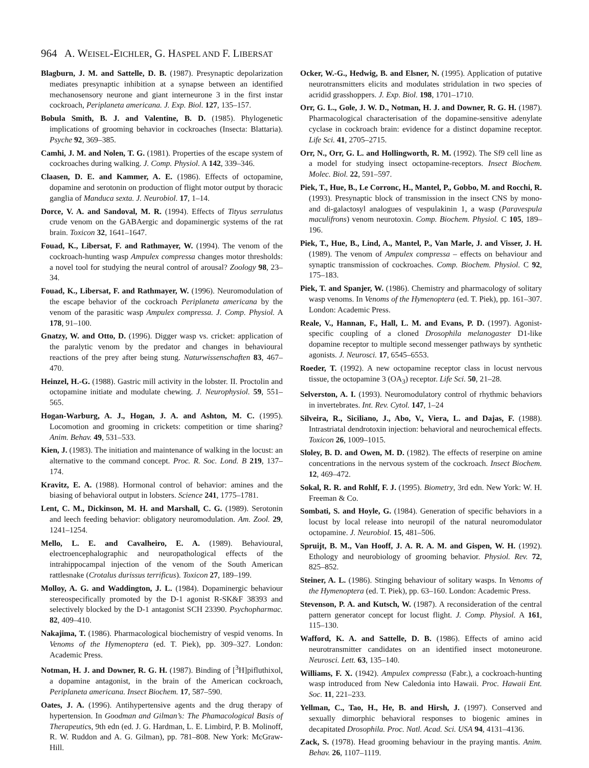964 A. WEISEL-EICHLER, G. HASPEL AND F. LIBERSAT
Blagburn, J. M. and Sattelle, D. B. (1987). Presynaptic depolarization mediates presynaptic inhibition at a synapse between an identified mechanosensory neurone and giant interneurone 3 in the first instar cockroach, Periplaneta americana. J. Exp. Biol. 127, 135–157.
Bobula Smith, B. J. and Valentine, B. D. (1985). Phylogenetic implications of grooming behavior in cockroaches (Insecta: Blattaria). Psyche 92, 369–385.
Camhi, J. M. and Nolen, T. G. (1981). Properties of the escape system of cockroaches during walking. J. Comp. Physiol. A 142, 339–346.
Claasen, D. E. and Kammer, A. E. (1986). Effects of octopamine, dopamine and serotonin on production of flight motor output by thoracic ganglia of Manduca sexta. J. Neurobiol. 17, 1–14.
Dorce, V. A. and Sandoval, M. R. (1994). Effects of Tityus serrulatus crude venom on the GABAergic and dopaminergic systems of the rat brain. Toxicon 32, 1641–1647.
Fouad, K., Libersat, F. and Rathmayer, W. (1994). The venom of the cockroach-hunting wasp Ampulex compressa changes motor thresholds: a novel tool for studying the neural control of arousal? Zoology 98, 23–34.
Fouad, K., Libersat, F. and Rathmayer, W. (1996). Neuromodulation of the escape behavior of the cockroach Periplaneta americana by the venom of the parasitic wasp Ampulex compressa. J. Comp. Physiol. A 178, 91–100.
Gnatzy, W. and Otto, D. (1996). Digger wasp vs. cricket: application of the paralytic venom by the predator and changes in behavioural reactions of the prey after being stung. Naturwissenschaften 83, 467–470.
Heinzel, H.-G. (1988). Gastric mill activity in the lobster. II. Proctolin and octopamine initiate and modulate chewing. J. Neurophysiol. 59, 551–565.
Hogan-Warburg, A. J., Hogan, J. A. and Ashton, M. C. (1995). Locomotion and grooming in crickets: competition or time sharing? Anim. Behav. 49, 531–533.
Kien, J. (1983). The initiation and maintenance of walking in the locust: an alternative to the command concept. Proc. R. Soc. Lond. B 219, 137–174.
Kravitz, E. A. (1988). Hormonal control of behavior: amines and the biasing of behavioral output in lobsters. Science 241, 1775–1781.
Lent, C. M., Dickinson, M. H. and Marshall, C. G. (1989). Serotonin and leech feeding behavior: obligatory neuromodulation. Am. Zool. 29, 1241–1254.
Mello, L. E. and Cavalheiro, E. A. (1989). Behavioural, electroencephalographic and neuropathological effects of the intrahippocampal injection of the venom of the South American rattlesnake (Crotalus durissus terrificus). Toxicon 27, 189–199.
Molloy, A. G. and Waddington, J. L. (1984). Dopaminergic behaviour stereospecifically promoted by the D-1 agonist R-SK&F 38393 and selectively blocked by the D-1 antagonist SCH 23390. Psychopharmac. 82, 409–410.
Nakajima, T. (1986). Pharmacological biochemistry of vespid venoms. In Venoms of the Hymenoptera (ed. T. Piek), pp. 309–327. London: Academic Press.
Notman, H. J. and Downer, R. G. H. (1987). Binding of [<sup>3</sup>H]pifluthixol, a dopamine antagonist, in the brain of the American cockroach, Periplaneta americana. Insect Biochem. 17, 587–590.
Oates, J. A. (1996). Antihypertensive agents and the drug therapy of hypertension. In Goodman and Gilman’s: The Phamacological Basis of Therapeutics, 9th edn (ed. J. G. Hardman, L. E. Limbird, P. B. Molinoff, R. W. Ruddon and A. G. Gilman), pp. 781–808. New York: McGraw-Hill.
Ocker, W.-G., Hedwig, B. and Elsner, N. (1995). Application of putative neurotransmitters elicits and modulates stridulation in two species of acridid grasshoppers. J. Exp. Biol. 198, 1701–1710.
Orr, G. L., Gole, J. W. D., Notman, H. J. and Downer, R. G. H. (1987). Pharmacological characterisation of the dopamine-sensitive adenylate cyclase in cockroach brain: evidence for a distinct dopamine receptor. Life Sci. 41, 2705–2715.
Orr, N., Orr, G. L. and Hollingworth, R. M. (1992). The Sf9 cell line as a model for studying insect octopamine-receptors. Insect Biochem. Molec. Biol. 22, 591–597.
Piek, T., Hue, B., Le Corronc, H., Mantel, P., Gobbo, M. and Rocchi, R. (1993). Presynaptic block of transmission in the insect CNS by mono- and di-galactosyl analogues of vespulakinin 1, a wasp (Paravespula maculifrons) venom neurotoxin. Comp. Biochem. Physiol. C 105, 189–196.
Piek, T., Hue, B., Lind, A., Mantel, P., Van Marle, J. and Visser, J. H. (1989). The venom of Ampulex compressa – effects on behaviour and synaptic transmission of cockroaches. Comp. Biochem. Physiol. C 92, 175–183.
Piek, T. and Spanjer, W. (1986). Chemistry and pharmacology of solitary wasp venoms. In Venoms of the Hymenoptera (ed. T. Piek), pp. 161–307. London: Academic Press.
Reale, V., Hannan, F., Hall, L. M. and Evans, P. D. (1997). Agonist-specific coupling of a cloned Drosophila melanogaster D1-like dopamine receptor to multiple second messenger pathways by synthetic agonists. J. Neurosci. 17, 6545–6553.
Roeder, T. (1992). A new octopamine receptor class in locust nervous tissue, the octopamine 3 (OA<sub>3</sub>) receptor. Life Sci. 50, 21–28.
Selverston, A. I. (1993). Neuromodulatory control of rhythmic behaviors in invertebrates. Int. Rev. Cytol. 147, 1–24
Silveira, R., Siciliano, J., Abo, V., Viera, L. and Dajas, F. (1988). Intrastriatal dendrotoxin injection: behavioral and neurochemical effects. Toxicon 26, 1009–1015.
Sloley, B. D. and Owen, M. D. (1982). The effects of reserpine on amine concentrations in the nervous system of the cockroach. Insect Biochem. 12, 469–472.
Sokal, R. R. and Rohlf, F. J. (1995). Biometry, 3rd edn. New York: W. H. Freeman & Co.
Sombati, S. and Hoyle, G. (1984). Generation of specific behaviors in a locust by local release into neuropil of the natural neuromodulator octopamine. J. Neurobiol. 15, 481–506.
Spruijt, B. M., Van Hooff, J. A. R. A. M. and Gispen, W. H. (1992). Ethology and neurobiology of grooming behavior. Physiol. Rev. 72, 825–852.
Steiner, A. L. (1986). Stinging behaviour of solitary wasps. In Venoms of the Hymenoptera (ed. T. Piek), pp. 63–160. London: Academic Press.
Stevenson, P. A. and Kutsch, W. (1987). A reconsideration of the central pattern generator concept for locust flight. J. Comp. Physiol. A 161, 115–130.
Wafford, K. A. and Sattelle, D. B. (1986). Effects of amino acid neurotransmitter candidates on an identified insect motoneurone. Neurosci. Lett. 63, 135–140.
Williams, F. X. (1942). Ampulex compressa (Fabr.), a cockroach-hunting wasp introduced from New Caledonia into Hawaii. Proc. Hawaii Ent. Soc. 11, 221–233.
Yellman, C., Tao, H., He, B. and Hirsh, J. (1997). Conserved and sexually dimorphic behavioral responses to biogenic amines in decapitated Drosophila. Proc. Natl. Acad. Sci. USA 94, 4131–4136.
Zack, S. (1978). Head grooming behaviour in the praying mantis. Anim. Behav. 26, 1107–1119.